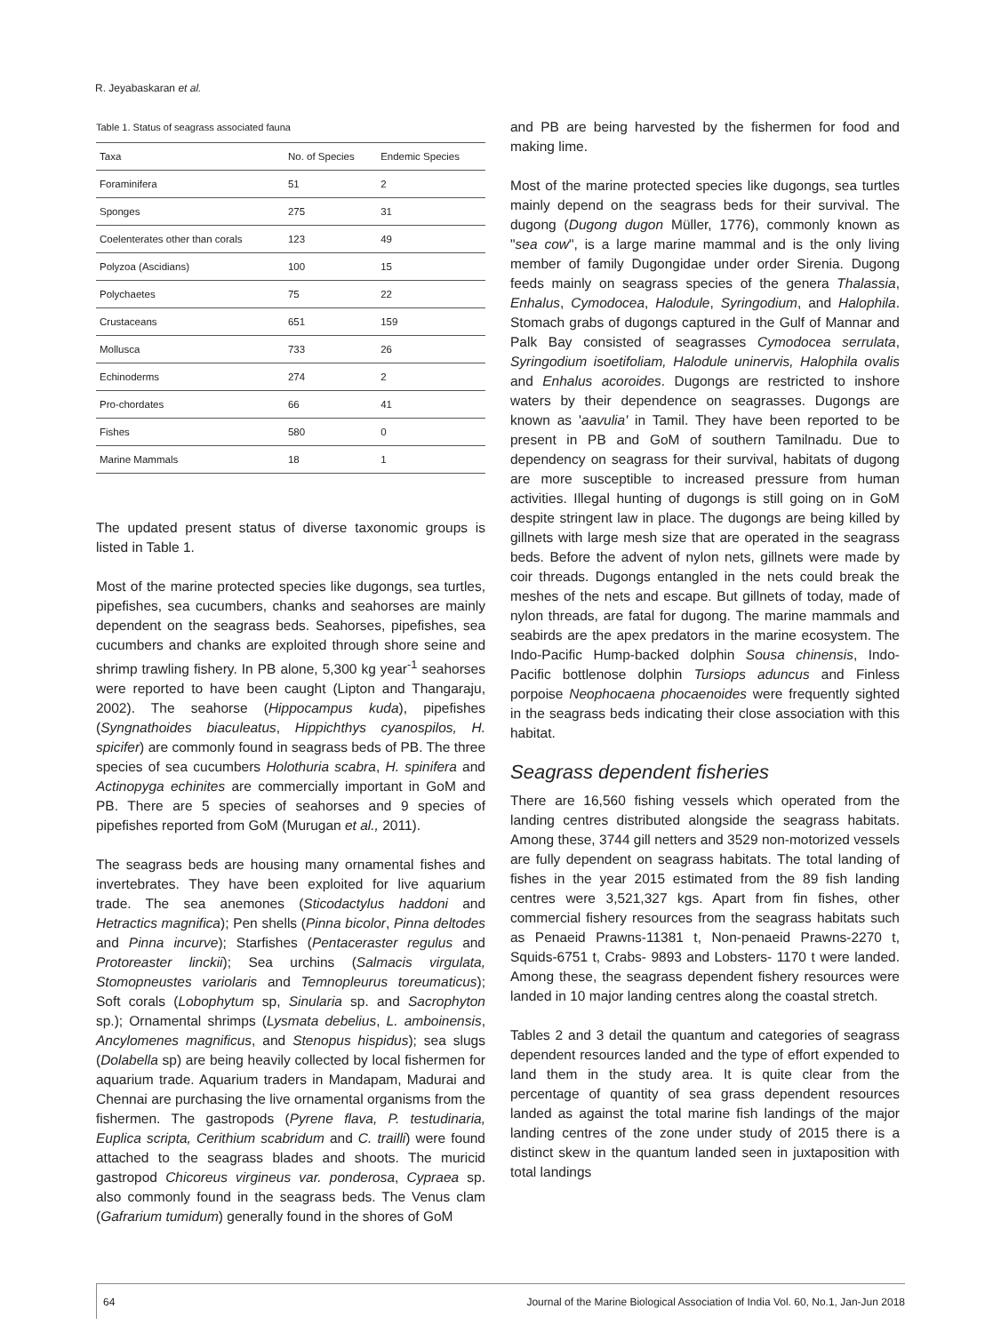R. Jeyabaskaran et al.
Table 1. Status of seagrass associated fauna
| Taxa | No. of Species | Endemic Species |
| --- | --- | --- |
| Foraminifera | 51 | 2 |
| Sponges | 275 | 31 |
| Coelenterates other than corals | 123 | 49 |
| Polyzoa (Ascidians) | 100 | 15 |
| Polychaetes | 75 | 22 |
| Crustaceans | 651 | 159 |
| Mollusca | 733 | 26 |
| Echinoderms | 274 | 2 |
| Pro-chordates | 66 | 41 |
| Fishes | 580 | 0 |
| Marine Mammals | 18 | 1 |
The updated present status of diverse taxonomic groups is listed in Table 1.
Most of the marine protected species like dugongs, sea turtles, pipefishes, sea cucumbers, chanks and seahorses are mainly dependent on the seagrass beds. Seahorses, pipefishes, sea cucumbers and chanks are exploited through shore seine and shrimp trawling fishery. In PB alone, 5,300 kg year<sup>-1</sup> seahorses were reported to have been caught (Lipton and Thangaraju, 2002). The seahorse (Hippocampus kuda), pipefishes (Syngnathoides biaculeatus, Hippichthys cyanospilos, H. spicifer) are commonly found in seagrass beds of PB. The three species of sea cucumbers Holothuria scabra, H. spinifera and Actinopyga echinites are commercially important in GoM and PB. There are 5 species of seahorses and 9 species of pipefishes reported from GoM (Murugan et al., 2011).
The seagrass beds are housing many ornamental fishes and invertebrates. They have been exploited for live aquarium trade. The sea anemones (Sticodactylus haddoni and Hetractics magnifica); Pen shells (Pinna bicolor, Pinna deltodes and Pinna incurve); Starfishes (Pentaceraster regulus and Protoreaster linckii); Sea urchins (Salmacis virgulata, Stomopneustes variolaris and Temnopleurus toreumaticus); Soft corals (Lobophytum sp, Sinularia sp. and Sacrophyton sp.); Ornamental shrimps (Lysmata debelius, L. amboinensis, Ancylomenes magnificus, and Stenopus hispidus); sea slugs (Dolabella sp) are being heavily collected by local fishermen for aquarium trade. Aquarium traders in Mandapam, Madurai and Chennai are purchasing the live ornamental organisms from the fishermen. The gastropods (Pyrene flava, P. testudinaria, Euplica scripta, Cerithium scabridum and C. trailli) were found attached to the seagrass blades and shoots. The muricid gastropod Chicoreus virgineus var. ponderosa, Cypraea sp. also commonly found in the seagrass beds. The Venus clam (Gafrarium tumidum) generally found in the shores of GoM
and PB are being harvested by the fishermen for food and making lime.
Most of the marine protected species like dugongs, sea turtles mainly depend on the seagrass beds for their survival. The dugong (Dugong dugon Müller, 1776), commonly known as "sea cow", is a large marine mammal and is the only living member of family Dugongidae under order Sirenia. Dugong feeds mainly on seagrass species of the genera Thalassia, Enhalus, Cymodocea, Halodule, Syringodium, and Halophila. Stomach grabs of dugongs captured in the Gulf of Mannar and Palk Bay consisted of seagrasses Cymodocea serrulata, Syringodium isoetifoliam, Halodule uninervis, Halophila ovalis and Enhalus acoroides. Dugongs are restricted to inshore waters by their dependence on seagrasses. Dugongs are known as 'aavulia' in Tamil. They have been reported to be present in PB and GoM of southern Tamilnadu. Due to dependency on seagrass for their survival, habitats of dugong are more susceptible to increased pressure from human activities. Illegal hunting of dugongs is still going on in GoM despite stringent law in place. The dugongs are being killed by gillnets with large mesh size that are operated in the seagrass beds. Before the advent of nylon nets, gillnets were made by coir threads. Dugongs entangled in the nets could break the meshes of the nets and escape. But gillnets of today, made of nylon threads, are fatal for dugong. The marine mammals and seabirds are the apex predators in the marine ecosystem. The Indo-Pacific Hump-backed dolphin Sousa chinensis, Indo-Pacific bottlenose dolphin Tursiops aduncus and Finless porpoise Neophocaena phocaenoides were frequently sighted in the seagrass beds indicating their close association with this habitat.
Seagrass dependent fisheries
There are 16,560 fishing vessels which operated from the landing centres distributed alongside the seagrass habitats. Among these, 3744 gill netters and 3529 non-motorized vessels are fully dependent on seagrass habitats. The total landing of fishes in the year 2015 estimated from the 89 fish landing centres were 3,521,327 kgs. Apart from fin fishes, other commercial fishery resources from the seagrass habitats such as Penaeid Prawns-11381 t, Non-penaeid Prawns-2270 t, Squids-6751 t, Crabs- 9893 and Lobsters- 1170 t were landed. Among these, the seagrass dependent fishery resources were landed in 10 major landing centres along the coastal stretch.
Tables 2 and 3 detail the quantum and categories of seagrass dependent resources landed and the type of effort expended to land them in the study area. It is quite clear from the percentage of quantity of sea grass dependent resources landed as against the total marine fish landings of the major landing centres of the zone under study of 2015 there is a distinct skew in the quantum landed seen in juxtaposition with total landings
64 Journal of the Marine Biological Association of India Vol. 60, No.1, Jan-Jun 2018